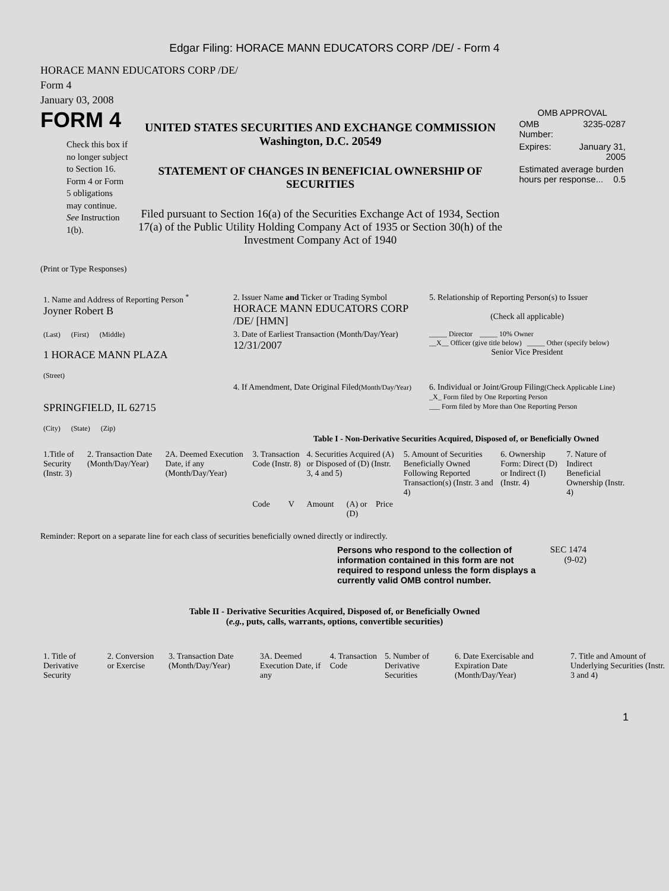Edgar Filing: HORACE MANN EDUCATORS CORP /DE/ - Form 4
HORACE MANN EDUCATORS CORP /DE/
Form 4
January 03, 2008
FORM 4
Check this box if no longer subject to Section 16. Form 4 or Form 5 obligations may continue. See Instruction 1(b).
UNITED STATES SECURITIES AND EXCHANGE COMMISSION
Washington, D.C. 20549
STATEMENT OF CHANGES IN BENEFICIAL OWNERSHIP OF SECURITIES
Filed pursuant to Section 16(a) of the Securities Exchange Act of 1934, Section 17(a) of the Public Utility Holding Company Act of 1935 or Section 30(h) of the Investment Company Act of 1940
OMB APPROVAL
| OMB Number: | 3235-0287 |
| Expires: | January 31, 2005 |
| Estimated average burden hours per response... 0.5 | |
(Print or Type Responses)
| 1. Name and Address of Reporting Person <sup>*</sup> Joyner Robert B | 2. Issuer Name and Ticker or Trading Symbol HORACE MANN EDUCATORS CORP /DE/ [HMN] | 5. Relationship of Reporting Person(s) to Issuer (Check all applicable) |
| (Last) (First) (Middle) 1 HORACE MANN PLAZA (Street) | 3. Date of Earliest Transaction (Month/Day/Year) 12/31/2007 | _____ Director _____ 10% Owner __X__ Officer (give title below) _____ Other (specify below) Senior Vice President |
| SPRINGFIELD, IL 62715 (City) (State) (Zip) | 4. If Amendment, Date Original Filed (Month/Day/Year) | 6. Individual or Joint/Group Filing (Check Applicable Line) _X_ Form filed by One Reporting Person ___ Form filed by More than One Reporting Person |
Table I - Non-Derivative Securities Acquired, Disposed of, or Beneficially Owned
| 1.Title of Security (Instr. 3) | 2. Transaction Date (Month/Day/Year) | 2A. Deemed Execution Date, if any (Month/Day/Year) | 3. Transaction Code (Instr. 8) | | 4. Securities Acquired (A) or Disposed of (D) (Instr. 3, 4 and 5) | | | 5. Amount of Securities Beneficially Owned Following Reported Transaction(s) (Instr. 3 and 4) | 6. Ownership Form: Direct (D) or Indirect (I) (Instr. 4) | 7. Nature of Indirect Beneficial Ownership (Instr. 4) |
| | | | Code | V | Amount | (A) or (D) | Price | | | |
Reminder: Report on a separate line for each class of securities beneficially owned directly or indirectly.
Persons who respond to the collection of information contained in this form are not required to respond unless the form displays a currently valid OMB control number.
SEC 1474 (9-02)
Table II - Derivative Securities Acquired, Disposed of, or Beneficially Owned
(e.g., puts, calls, warrants, options, convertible securities)
| 1. Title of Derivative Security | 2. Conversion or Exercise | 3. Transaction Date (Month/Day/Year) | 3A. Deemed Execution Date, if any | 4. Transaction Code | 5. Number of Derivative Securities | 6. Date Exercisable and Expiration Date (Month/Day/Year) | 7. Title and Amount of Underlying Securities (Instr. 3 and 4) |
1